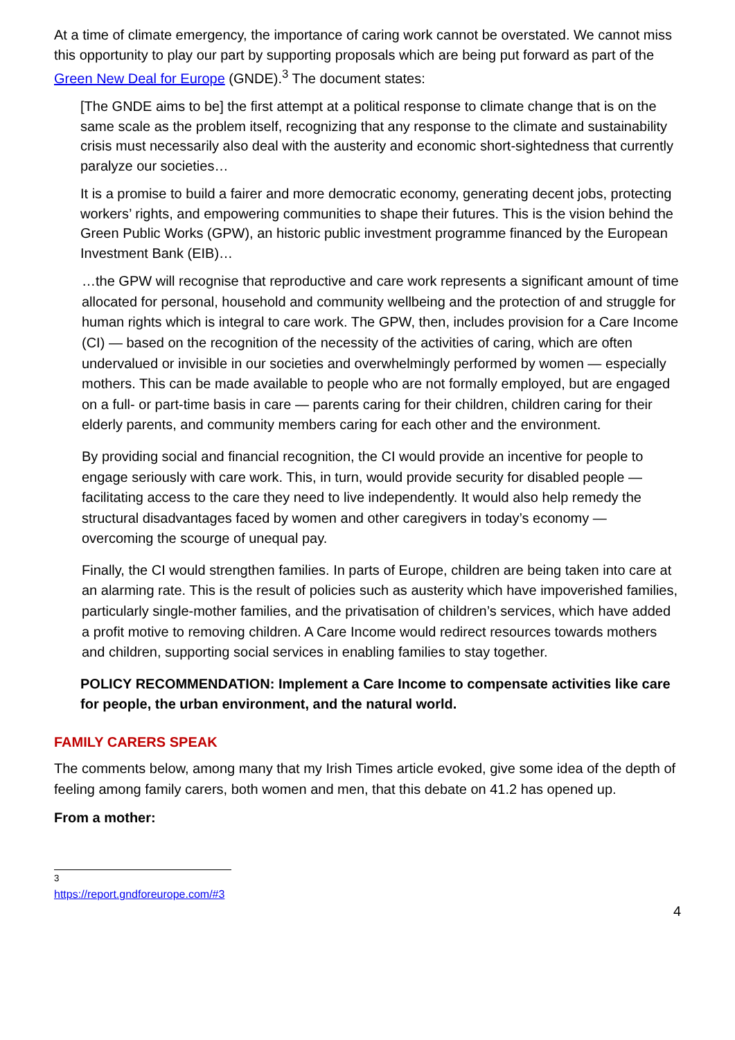At a time of climate emergency, the importance of caring work cannot be overstated. We cannot miss this opportunity to play our part by supporting proposals which are being put forward as part of the Green New Deal for Europe (GNDE).<sup>3</sup> The document states:
[The GNDE aims to be] the first attempt at a political response to climate change that is on the same scale as the problem itself, recognizing that any response to the climate and sustainability crisis must necessarily also deal with the austerity and economic short-sightedness that currently paralyze our societies…
It is a promise to build a fairer and more democratic economy, generating decent jobs, protecting workers’ rights, and empowering communities to shape their futures. This is the vision behind the Green Public Works (GPW), an historic public investment programme financed by the European Investment Bank (EIB)…
…the GPW will recognise that reproductive and care work represents a significant amount of time allocated for personal, household and community wellbeing and the protection of and struggle for human rights which is integral to care work. The GPW, then, includes provision for a Care Income (CI) — based on the recognition of the necessity of the activities of caring, which are often undervalued or invisible in our societies and overwhelmingly performed by women — especially mothers. This can be made available to people who are not formally employed, but are engaged on a full- or part-time basis in care — parents caring for their children, children caring for their elderly parents, and community members caring for each other and the environment.
By providing social and financial recognition, the CI would provide an incentive for people to engage seriously with care work. This, in turn, would provide security for disabled people — facilitating access to the care they need to live independently. It would also help remedy the structural disadvantages faced by women and other caregivers in today’s economy — overcoming the scourge of unequal pay.
Finally, the CI would strengthen families. In parts of Europe, children are being taken into care at an alarming rate. This is the result of policies such as austerity which have impoverished families, particularly single-mother families, and the privatisation of children’s services, which have added a profit motive to removing children. A Care Income would redirect resources towards mothers and children, supporting social services in enabling families to stay together.
POLICY RECOMMENDATION: Implement a Care Income to compensate activities like care for people, the urban environment, and the natural world.
FAMILY CARERS SPEAK
The comments below, among many that my Irish Times article evoked, give some idea of the depth of feeling among family carers, both women and men, that this debate on 41.2 has opened up.
From a mother:
<sup>3</sup> https://report.gndforeurope.com/#3
4